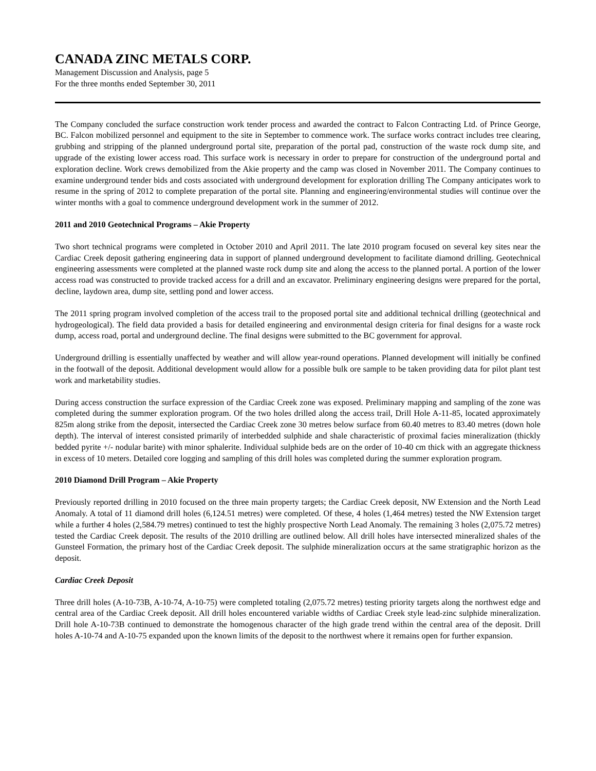CANADA ZINC METALS CORP.
Management Discussion and Analysis, page 5
For the three months ended September 30, 2011
The Company concluded the surface construction work tender process and awarded the contract to Falcon Contracting Ltd. of Prince George, BC. Falcon mobilized personnel and equipment to the site in September to commence work. The surface works contract includes tree clearing, grubbing and stripping of the planned underground portal site, preparation of the portal pad, construction of the waste rock dump site, and upgrade of the existing lower access road. This surface work is necessary in order to prepare for construction of the underground portal and exploration decline. Work crews demobilized from the Akie property and the camp was closed in November 2011. The Company continues to examine underground tender bids and costs associated with underground development for exploration drilling The Company anticipates work to resume in the spring of 2012 to complete preparation of the portal site. Planning and engineering/environmental studies will continue over the winter months with a goal to commence underground development work in the summer of 2012.
2011 and 2010 Geotechnical Programs – Akie Property
Two short technical programs were completed in October 2010 and April 2011. The late 2010 program focused on several key sites near the Cardiac Creek deposit gathering engineering data in support of planned underground development to facilitate diamond drilling. Geotechnical engineering assessments were completed at the planned waste rock dump site and along the access to the planned portal. A portion of the lower access road was constructed to provide tracked access for a drill and an excavator. Preliminary engineering designs were prepared for the portal, decline, laydown area, dump site, settling pond and lower access.
The 2011 spring program involved completion of the access trail to the proposed portal site and additional technical drilling (geotechnical and hydrogeological). The field data provided a basis for detailed engineering and environmental design criteria for final designs for a waste rock dump, access road, portal and underground decline. The final designs were submitted to the BC government for approval.
Underground drilling is essentially unaffected by weather and will allow year-round operations. Planned development will initially be confined in the footwall of the deposit. Additional development would allow for a possible bulk ore sample to be taken providing data for pilot plant test work and marketability studies.
During access construction the surface expression of the Cardiac Creek zone was exposed. Preliminary mapping and sampling of the zone was completed during the summer exploration program. Of the two holes drilled along the access trail, Drill Hole A-11-85, located approximately 825m along strike from the deposit, intersected the Cardiac Creek zone 30 metres below surface from 60.40 metres to 83.40 metres (down hole depth). The interval of interest consisted primarily of interbedded sulphide and shale characteristic of proximal facies mineralization (thickly bedded pyrite +/- nodular barite) with minor sphalerite. Individual sulphide beds are on the order of 10-40 cm thick with an aggregate thickness in excess of 10 meters. Detailed core logging and sampling of this drill holes was completed during the summer exploration program.
2010 Diamond Drill Program – Akie Property
Previously reported drilling in 2010 focused on the three main property targets; the Cardiac Creek deposit, NW Extension and the North Lead Anomaly. A total of 11 diamond drill holes (6,124.51 metres) were completed. Of these, 4 holes (1,464 metres) tested the NW Extension target while a further 4 holes (2,584.79 metres) continued to test the highly prospective North Lead Anomaly. The remaining 3 holes (2,075.72 metres) tested the Cardiac Creek deposit. The results of the 2010 drilling are outlined below. All drill holes have intersected mineralized shales of the Gunsteel Formation, the primary host of the Cardiac Creek deposit. The sulphide mineralization occurs at the same stratigraphic horizon as the deposit.
Cardiac Creek Deposit
Three drill holes (A-10-73B, A-10-74, A-10-75) were completed totaling (2,075.72 metres) testing priority targets along the northwest edge and central area of the Cardiac Creek deposit. All drill holes encountered variable widths of Cardiac Creek style lead-zinc sulphide mineralization. Drill hole A-10-73B continued to demonstrate the homogenous character of the high grade trend within the central area of the deposit. Drill holes A-10-74 and A-10-75 expanded upon the known limits of the deposit to the northwest where it remains open for further expansion.